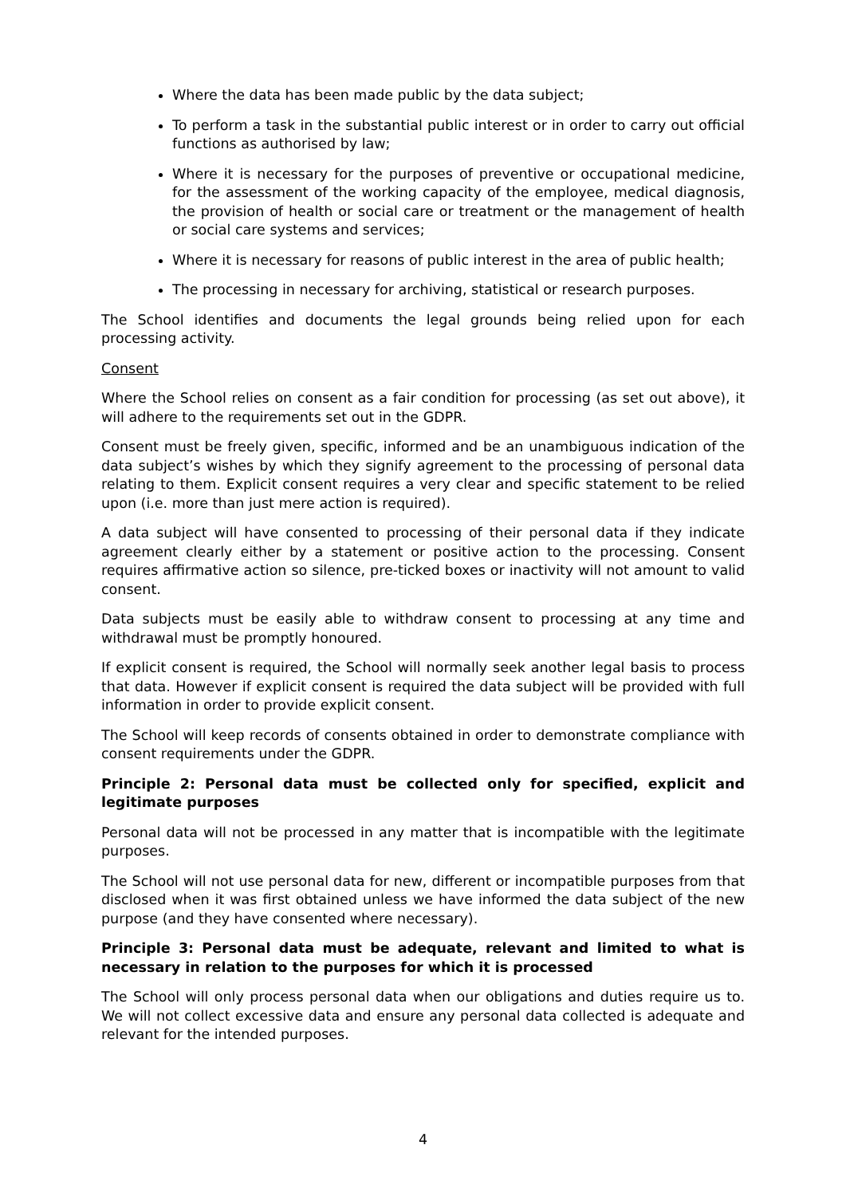Where the data has been made public by the data subject;
To perform a task in the substantial public interest or in order to carry out official functions as authorised by law;
Where it is necessary for the purposes of preventive or occupational medicine, for the assessment of the working capacity of the employee, medical diagnosis, the provision of health or social care or treatment or the management of health or social care systems and services;
Where it is necessary for reasons of public interest in the area of public health;
The processing in necessary for archiving, statistical or research purposes.
The School identifies and documents the legal grounds being relied upon for each processing activity.
Consent
Where the School relies on consent as a fair condition for processing (as set out above), it will adhere to the requirements set out in the GDPR.
Consent must be freely given, specific, informed and be an unambiguous indication of the data subject’s wishes by which they signify agreement to the processing of personal data relating to them. Explicit consent requires a very clear and specific statement to be relied upon (i.e. more than just mere action is required).
A data subject will have consented to processing of their personal data if they indicate agreement clearly either by a statement or positive action to the processing. Consent requires affirmative action so silence, pre-ticked boxes or inactivity will not amount to valid consent.
Data subjects must be easily able to withdraw consent to processing at any time and withdrawal must be promptly honoured.
If explicit consent is required, the School will normally seek another legal basis to process that data. However if explicit consent is required the data subject will be provided with full information in order to provide explicit consent.
The School will keep records of consents obtained in order to demonstrate compliance with consent requirements under the GDPR.
Principle 2: Personal data must be collected only for specified, explicit and legitimate purposes
Personal data will not be processed in any matter that is incompatible with the legitimate purposes.
The School will not use personal data for new, different or incompatible purposes from that disclosed when it was first obtained unless we have informed the data subject of the new purpose (and they have consented where necessary).
Principle 3: Personal data must be adequate, relevant and limited to what is necessary in relation to the purposes for which it is processed
The School will only process personal data when our obligations and duties require us to. We will not collect excessive data and ensure any personal data collected is adequate and relevant for the intended purposes.
4